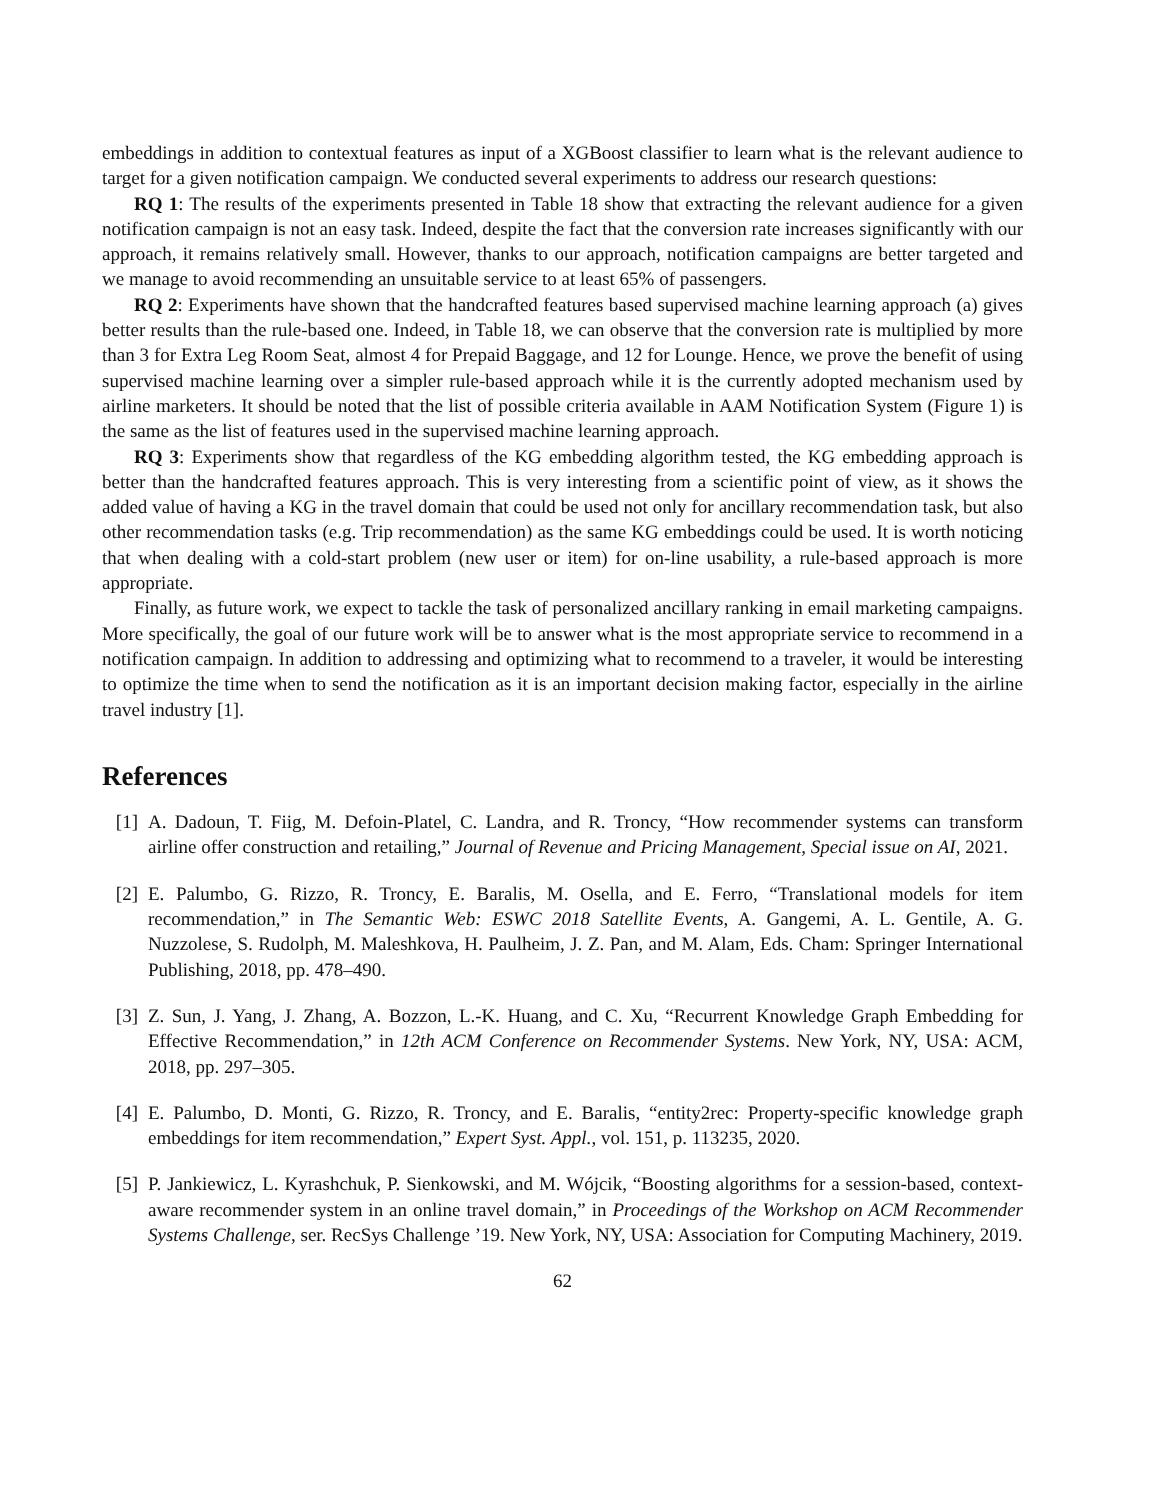embeddings in addition to contextual features as input of a XGBoost classifier to learn what is the relevant audience to target for a given notification campaign. We conducted several experiments to address our research questions:
RQ 1: The results of the experiments presented in Table 18 show that extracting the relevant audience for a given notification campaign is not an easy task. Indeed, despite the fact that the conversion rate increases significantly with our approach, it remains relatively small. However, thanks to our approach, notification campaigns are better targeted and we manage to avoid recommending an unsuitable service to at least 65% of passengers.
RQ 2: Experiments have shown that the handcrafted features based supervised machine learning approach (a) gives better results than the rule-based one. Indeed, in Table 18, we can observe that the conversion rate is multiplied by more than 3 for Extra Leg Room Seat, almost 4 for Prepaid Baggage, and 12 for Lounge. Hence, we prove the benefit of using supervised machine learning over a simpler rule-based approach while it is the currently adopted mechanism used by airline marketers. It should be noted that the list of possible criteria available in AAM Notification System (Figure 1) is the same as the list of features used in the supervised machine learning approach.
RQ 3: Experiments show that regardless of the KG embedding algorithm tested, the KG embedding approach is better than the handcrafted features approach. This is very interesting from a scientific point of view, as it shows the added value of having a KG in the travel domain that could be used not only for ancillary recommendation task, but also other recommendation tasks (e.g. Trip recommendation) as the same KG embeddings could be used. It is worth noticing that when dealing with a cold-start problem (new user or item) for on-line usability, a rule-based approach is more appropriate.
Finally, as future work, we expect to tackle the task of personalized ancillary ranking in email marketing campaigns. More specifically, the goal of our future work will be to answer what is the most appropriate service to recommend in a notification campaign. In addition to addressing and optimizing what to recommend to a traveler, it would be interesting to optimize the time when to send the notification as it is an important decision making factor, especially in the airline travel industry [1].
References
[1] A. Dadoun, T. Fiig, M. Defoin-Platel, C. Landra, and R. Troncy, “How recommender systems can transform airline offer construction and retailing,” Journal of Revenue and Pricing Management, Special issue on AI, 2021.
[2] E. Palumbo, G. Rizzo, R. Troncy, E. Baralis, M. Osella, and E. Ferro, “Translational models for item recommendation,” in The Semantic Web: ESWC 2018 Satellite Events, A. Gangemi, A. L. Gentile, A. G. Nuzzolese, S. Rudolph, M. Maleshkova, H. Paulheim, J. Z. Pan, and M. Alam, Eds. Cham: Springer International Publishing, 2018, pp. 478–490.
[3] Z. Sun, J. Yang, J. Zhang, A. Bozzon, L.-K. Huang, and C. Xu, “Recurrent Knowledge Graph Embedding for Effective Recommendation,” in 12th ACM Conference on Recommender Systems. New York, NY, USA: ACM, 2018, pp. 297–305.
[4] E. Palumbo, D. Monti, G. Rizzo, R. Troncy, and E. Baralis, “entity2rec: Property-specific knowledge graph embeddings for item recommendation,” Expert Syst. Appl., vol. 151, p. 113235, 2020.
[5] P. Jankiewicz, L. Kyrashchuk, P. Sienkowski, and M. Wójcik, “Boosting algorithms for a session-based, context-aware recommender system in an online travel domain,” in Proceedings of the Workshop on ACM Recommender Systems Challenge, ser. RecSys Challenge ’19. New York, NY, USA: Association for Computing Machinery, 2019.
62